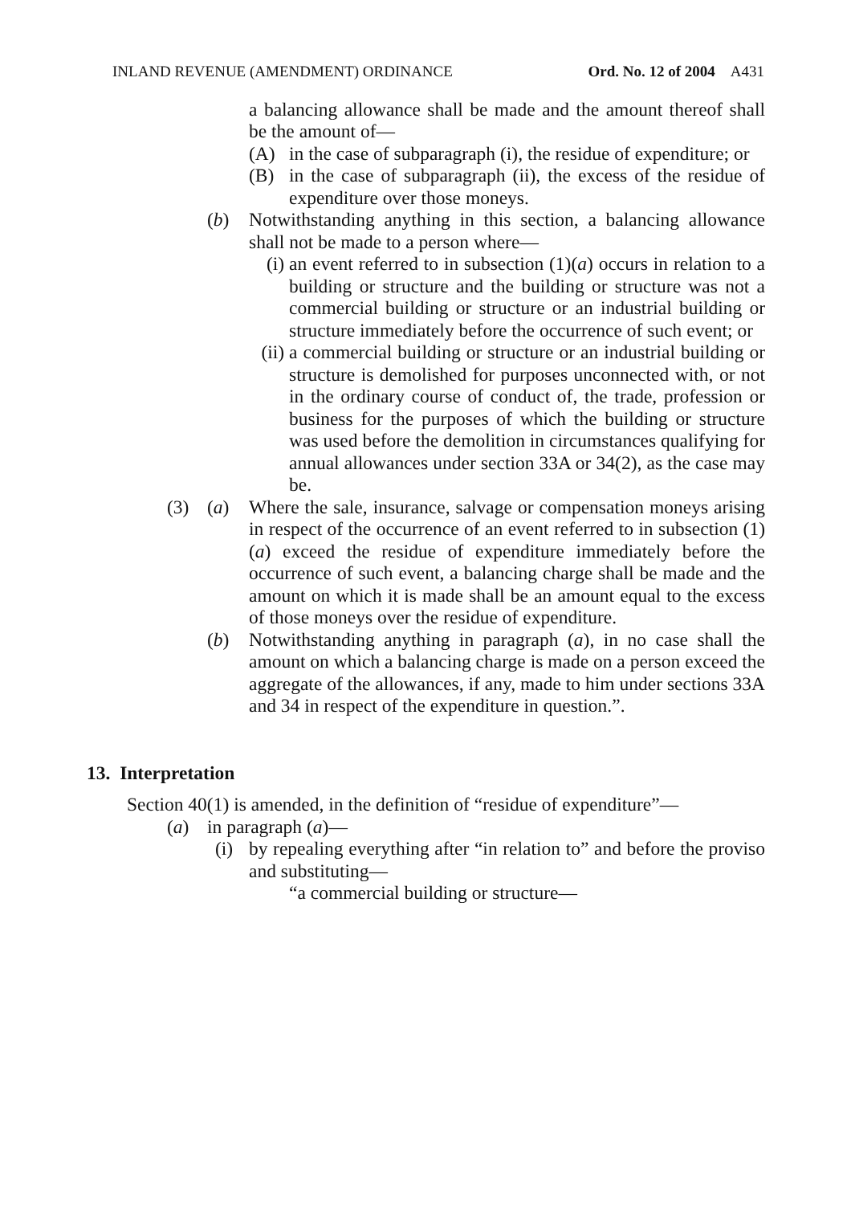INLAND REVENUE (AMENDMENT) ORDINANCE Ord. No. 12 of 2004 A431
a balancing allowance shall be made and the amount thereof shall be the amount of—
(A) in the case of subparagraph (i), the residue of expenditure; or
(B) in the case of subparagraph (ii), the excess of the residue of expenditure over those moneys.
(b) Notwithstanding anything in this section, a balancing allowance shall not be made to a person where—
(i) an event referred to in subsection (1)(a) occurs in relation to a building or structure and the building or structure was not a commercial building or structure or an industrial building or structure immediately before the occurrence of such event; or
(ii) a commercial building or structure or an industrial building or structure is demolished for purposes unconnected with, or not in the ordinary course of conduct of, the trade, profession or business for the purposes of which the building or structure was used before the demolition in circumstances qualifying for annual allowances under section 33A or 34(2), as the case may be.
(3) (a) Where the sale, insurance, salvage or compensation moneys arising in respect of the occurrence of an event referred to in subsection (1)(a) exceed the residue of expenditure immediately before the occurrence of such event, a balancing charge shall be made and the amount on which it is made shall be an amount equal to the excess of those moneys over the residue of expenditure.
(b) Notwithstanding anything in paragraph (a), in no case shall the amount on which a balancing charge is made on a person exceed the aggregate of the allowances, if any, made to him under sections 33A and 34 in respect of the expenditure in question.”.
13. Interpretation
Section 40(1) is amended, in the definition of “residue of expenditure”—
(a) in paragraph (a)—
(i) by repealing everything after “in relation to” and before the proviso and substituting—
“a commercial building or structure—